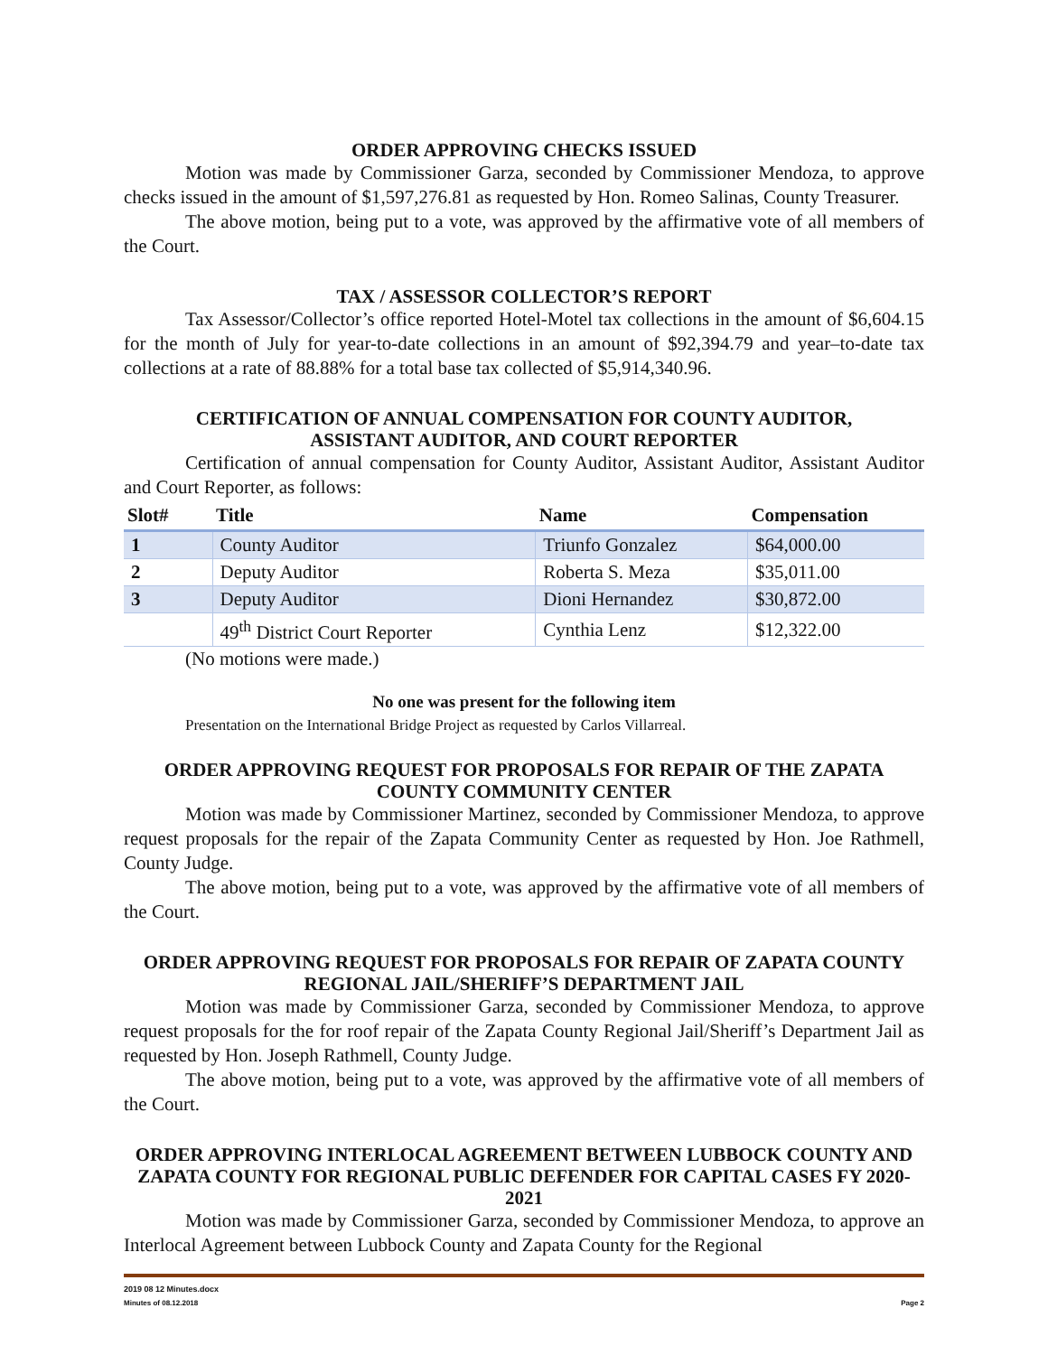ORDER APPROVING CHECKS ISSUED
Motion was made by Commissioner Garza, seconded by Commissioner Mendoza, to approve checks issued in the amount of $1,597,276.81 as requested by Hon. Romeo Salinas, County Treasurer.
The above motion, being put to a vote, was approved by the affirmative vote of all members of the Court.
TAX / ASSESSOR COLLECTOR’S REPORT
Tax Assessor/Collector’s office reported Hotel-Motel tax collections in the amount of $6,604.15 for the month of July for year-to-date collections in an amount of $92,394.79 and year–to-date tax collections at a rate of 88.88% for a total base tax collected of $5,914,340.96.
CERTIFICATION OF ANNUAL COMPENSATION FOR COUNTY AUDITOR,
ASSISTANT AUDITOR, AND COURT REPORTER
Certification of annual compensation for County Auditor, Assistant Auditor, Assistant Auditor and Court Reporter, as follows:
| Slot# | Title | Name | Compensation |
| --- | --- | --- | --- |
| 1 | County Auditor | Triunfo Gonzalez | $64,000.00 |
| 2 | Deputy Auditor | Roberta S. Meza | $35,011.00 |
| 3 | Deputy Auditor | Dioni Hernandez | $30,872.00 |
| | 49<sup>th</sup> District Court Reporter | Cynthia Lenz | $12,322.00 |
(No motions were made.)
No one was present for the following item
Presentation on the International Bridge Project as requested by Carlos Villarreal.
ORDER APPROVING REQUEST FOR PROPOSALS FOR REPAIR OF THE ZAPATA COUNTY COMMUNITY CENTER
Motion was made by Commissioner Martinez, seconded by Commissioner Mendoza, to approve request proposals for the repair of the Zapata Community Center as requested by Hon. Joe Rathmell, County Judge.
The above motion, being put to a vote, was approved by the affirmative vote of all members of the Court.
ORDER APPROVING REQUEST FOR PROPOSALS FOR REPAIR OF ZAPATA COUNTY REGIONAL JAIL/SHERIFF’S DEPARTMENT JAIL
Motion was made by Commissioner Garza, seconded by Commissioner Mendoza, to approve request proposals for the for roof repair of the Zapata County Regional Jail/Sheriff’s Department Jail as requested by Hon. Joseph Rathmell, County Judge.
The above motion, being put to a vote, was approved by the affirmative vote of all members of the Court.
ORDER APPROVING INTERLOCAL AGREEMENT BETWEEN LUBBOCK COUNTY AND ZAPATA COUNTY FOR REGIONAL PUBLIC DEFENDER FOR CAPITAL CASES FY 2020-2021
Motion was made by Commissioner Garza, seconded by Commissioner Mendoza, to approve an Interlocal Agreement between Lubbock County and Zapata County for the Regional
2019 08 12 Minutes.docx
Minutes of 08.12.2018 Page 2